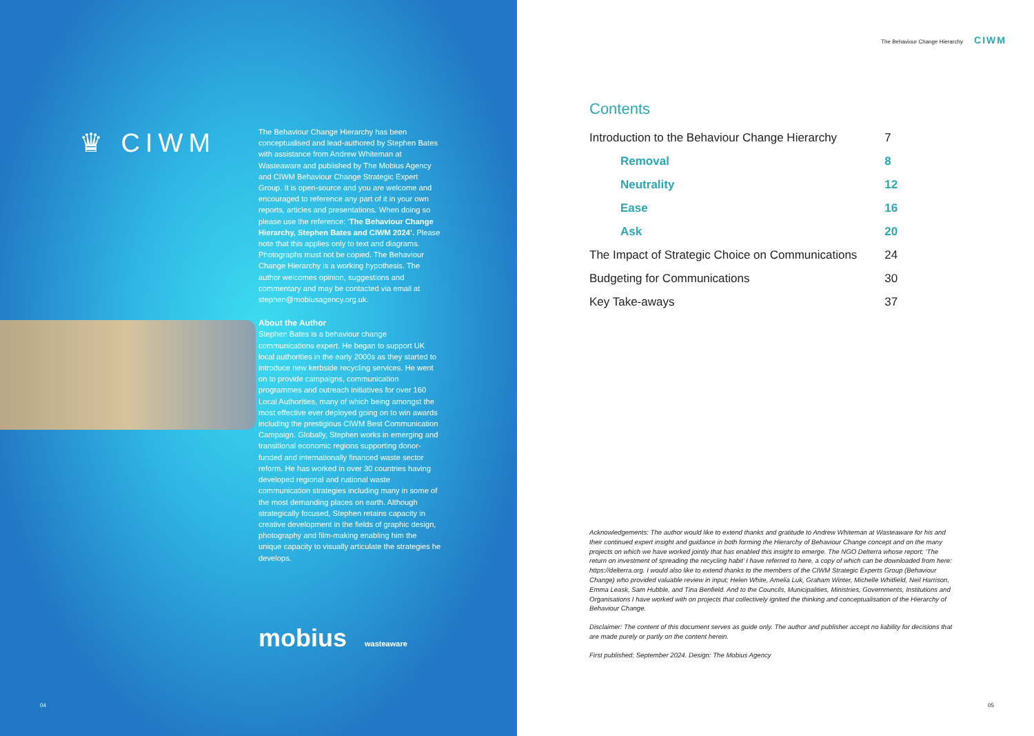♛ CIWM
The Behaviour Change Hierarchy has been conceptualised and lead-authored by Stephen Bates with assistance from Andrew Whiteman at Wasteaware and published by The Mobius Agency and CIWM Behaviour Change Strategic Expert Group. It is open-source and you are welcome and encouraged to reference any part of it in your own reports, articles and presentations. When doing so please use the reference: ‘The Behaviour Change Hierarchy, Stephen Bates and CIWM 2024’. Please note that this applies only to text and diagrams. Photographs must not be copied. The Behaviour Change Hierarchy is a working hypothesis. The author welcomes opinion, suggestions and commentary and may be contacted via email at stephen@mobiusagency.org.uk.
About the Author
Stephen Bates is a behaviour change communications expert. He began to support UK local authorities in the early 2000s as they started to introduce new kerbside recycling services. He went on to provide campaigns, communication programmes and outreach initiatives for over 160 Local Authorities, many of which being amongst the most effective ever deployed going on to win awards including the prestigious CIWM Best Communication Campaign. Globally, Stephen works in emerging and transitional economic regions supporting donor-funded and internationally financed waste sector reform. He has worked in over 30 countries having developed regional and national waste communication strategies including many in some of the most demanding places on earth. Although strategically focused, Stephen retains capacity in creative development in the fields of graphic design, photography and film-making enabling him the unique capacity to visually articulate the strategies he develops.
mobius wasteaware
04
The Behaviour Change Hierarchy CIWM
Contents
| Introduction to the Behaviour Change Hierarchy | 7 |
| Removal | 8 |
| Neutrality | 12 |
| Ease | 16 |
| Ask | 20 |
| The Impact of Strategic Choice on Communications | 24 |
| Budgeting for Communications | 30 |
| Key Take-aways | 37 |
Acknowledgements: The author would like to extend thanks and gratitude to Andrew Whiteman at Wasteaware for his and their continued expert insight and guidance in both forming the Hierarchy of Behaviour Change concept and on the many projects on which we have worked jointly that has enabled this insight to emerge. The NGO Delterra whose report; ‘The return on investment of spreading the recycling habit’ I have referred to here, a copy of which can be downloaded from here: https://delterra.org. I would also like to extend thanks to the members of the CIWM Strategic Experts Group (Behaviour Change) who provided valuable review in input; Helen White, Amelia Luk, Graham Winter, Michelle Whitfield, Neil Harrison, Emma Leask, Sam Hubble, and Tina Benfield. And to the Councils, Municipalities, Ministries, Governments, Institutions and Organisations I have worked with on projects that collectively ignited the thinking and conceptualisation of the Hierarchy of Behaviour Change.
Disclaimer: The content of this document serves as guide only. The author and publisher accept no liability for decisions that are made purely or partly on the content herein.
First published: September 2024. Design: The Mobius Agency
05